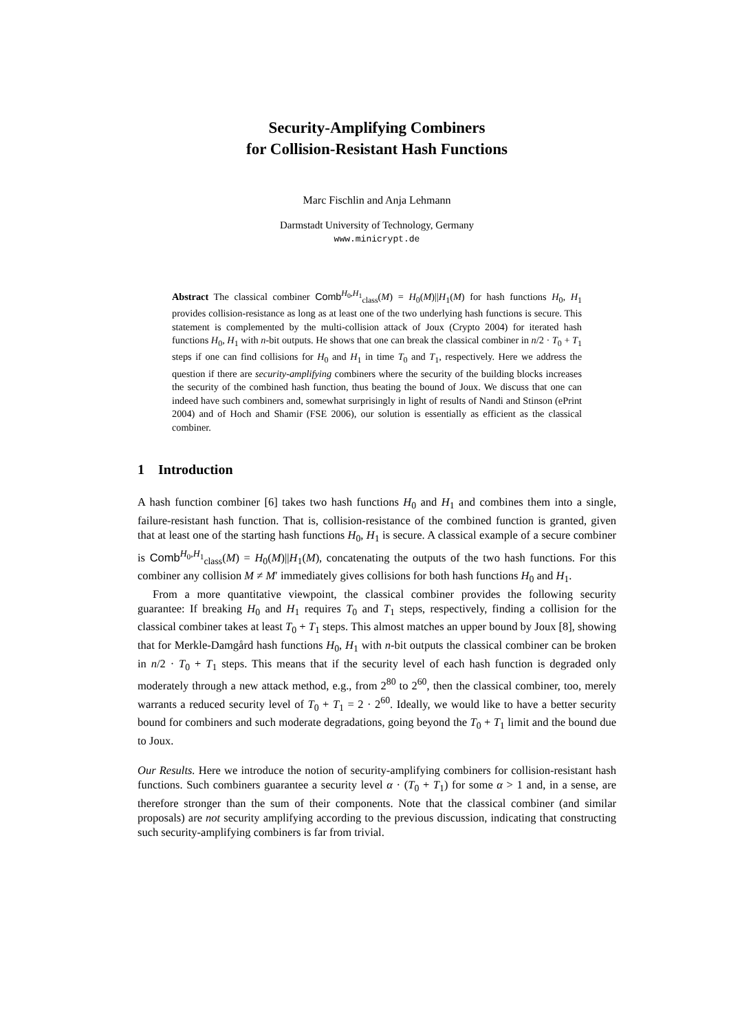Security-Amplifying Combiners
for Collision-Resistant Hash Functions
Marc Fischlin and Anja Lehmann
Darmstadt University of Technology, Germany
www.minicrypt.de
Abstract The classical combiner Comb<sup>H<sub>0</sub>,H<sub>1</sub></sup><sub>class</sub>(M) = H<sub>0</sub>(M)||H<sub>1</sub>(M) for hash functions H<sub>0</sub>, H<sub>1</sub> provides collision-resistance as long as at least one of the two underlying hash functions is secure. This statement is complemented by the multi-collision attack of Joux (Crypto 2004) for iterated hash functions H<sub>0</sub>, H<sub>1</sub> with n-bit outputs. He shows that one can break the classical combiner in n/2 · T<sub>0</sub> + T<sub>1</sub> steps if one can find collisions for H<sub>0</sub> and H<sub>1</sub> in time T<sub>0</sub> and T<sub>1</sub>, respectively. Here we address the question if there are security-amplifying combiners where the security of the building blocks increases the security of the combined hash function, thus beating the bound of Joux. We discuss that one can indeed have such combiners and, somewhat surprisingly in light of results of Nandi and Stinson (ePrint 2004) and of Hoch and Shamir (FSE 2006), our solution is essentially as efficient as the classical combiner.
1 Introduction
A hash function combiner [6] takes two hash functions H<sub>0</sub> and H<sub>1</sub> and combines them into a single, failure-resistant hash function. That is, collision-resistance of the combined function is granted, given that at least one of the starting hash functions H<sub>0</sub>, H<sub>1</sub> is secure. A classical example of a secure combiner is Comb<sup>H<sub>0</sub>,H<sub>1</sub></sup><sub>class</sub>(M) = H<sub>0</sub>(M)||H<sub>1</sub>(M), concatenating the outputs of the two hash functions. For this combiner any collision M ≠ M′ immediately gives collisions for both hash functions H<sub>0</sub> and H<sub>1</sub>.
From a more quantitative viewpoint, the classical combiner provides the following security guarantee: If breaking H<sub>0</sub> and H<sub>1</sub> requires T<sub>0</sub> and T<sub>1</sub> steps, respectively, finding a collision for the classical combiner takes at least T<sub>0</sub> + T<sub>1</sub> steps. This almost matches an upper bound by Joux [8], showing that for Merkle-Damgård hash functions H<sub>0</sub>, H<sub>1</sub> with n-bit outputs the classical combiner can be broken in n/2 · T<sub>0</sub> + T<sub>1</sub> steps. This means that if the security level of each hash function is degraded only moderately through a new attack method, e.g., from 2<sup>80</sup> to 2<sup>60</sup>, then the classical combiner, too, merely warrants a reduced security level of T<sub>0</sub> + T<sub>1</sub> = 2 · 2<sup>60</sup>. Ideally, we would like to have a better security bound for combiners and such moderate degradations, going beyond the T<sub>0</sub> + T<sub>1</sub> limit and the bound due to Joux.
Our Results. Here we introduce the notion of security-amplifying combiners for collision-resistant hash functions. Such combiners guarantee a security level α · (T<sub>0</sub> + T<sub>1</sub>) for some α > 1 and, in a sense, are therefore stronger than the sum of their components. Note that the classical combiner (and similar proposals) are not security amplifying according to the previous discussion, indicating that constructing such security-amplifying combiners is far from trivial.